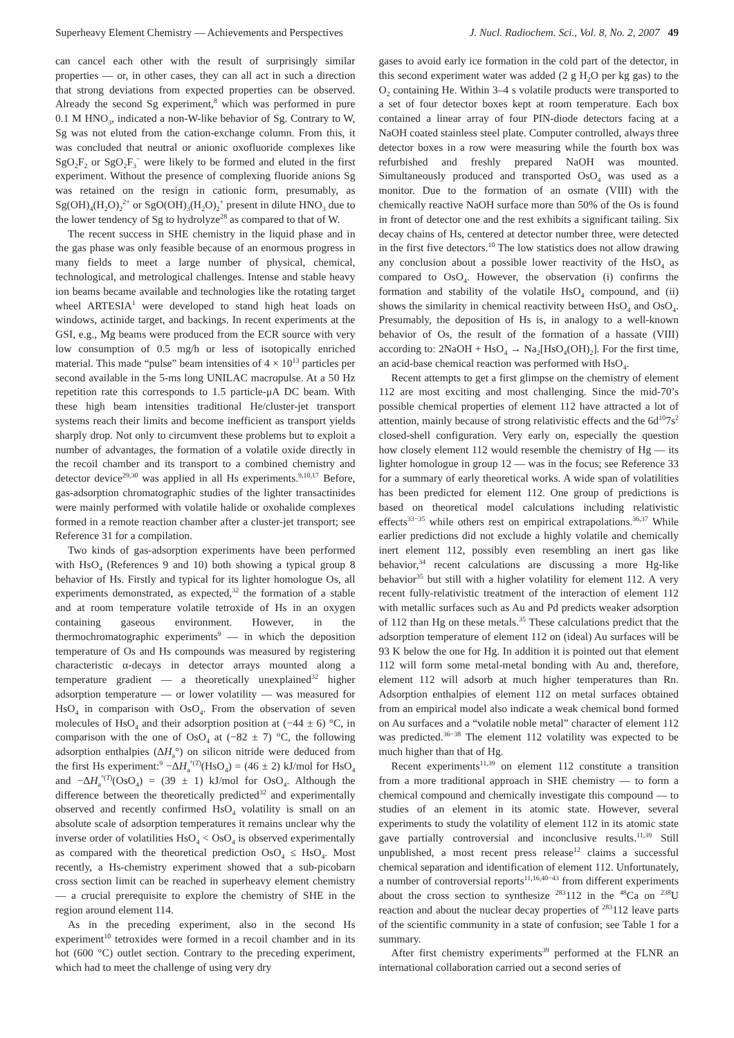Superheavy Element Chemistry — Achievements and Perspectives J. Nucl. Radiochem. Sci., Vol. 8, No. 2, 2007 49
can cancel each other with the result of surprisingly similar properties — or, in other cases, they can all act in such a direction that strong deviations from expected properties can be observed. Already the second Sg experiment,<sup>8</sup> which was performed in pure 0.1 M HNO<sub>3</sub>, indicated a non-W-like behavior of Sg. Contrary to W, Sg was not eluted from the cation-exchange column. From this, it was concluded that neutral or anionic oxofluoride complexes like SgO<sub>2</sub>F<sub>2</sub> or SgO<sub>2</sub>F<sub>3</sub><sup>−</sup> were likely to be formed and eluted in the first experiment. Without the presence of complexing fluoride anions Sg was retained on the resign in cationic form, presumably, as Sg(OH)<sub>4</sub>(H<sub>2</sub>O)<sub>2</sub><sup>2+</sup> or SgO(OH)<sub>3</sub>(H<sub>2</sub>O)<sub>2</sub><sup>+</sup> present in dilute HNO<sub>3</sub> due to the lower tendency of Sg to hydrolyze<sup>28</sup> as compared to that of W.
The recent success in SHE chemistry in the liquid phase and in the gas phase was only feasible because of an enormous progress in many fields to meet a large number of physical, chemical, technological, and metrological challenges. Intense and stable heavy ion beams became available and technologies like the rotating target wheel ARTESIA<sup>1</sup> were developed to stand high heat loads on windows, actinide target, and backings. In recent experiments at the GSI, e.g., Mg beams were produced from the ECR source with very low consumption of 0.5 mg/h or less of isotopically enriched material. This made “pulse” beam intensities of 4 × 10<sup>13</sup> particles per second available in the 5-ms long UNILAC macropulse. At a 50 Hz repetition rate this corresponds to 1.5 particle-μA DC beam. With these high beam intensities traditional He/cluster-jet transport systems reach their limits and become inefficient as transport yields sharply drop. Not only to circumvent these problems but to exploit a number of advantages, the formation of a volatile oxide directly in the recoil chamber and its transport to a combined chemistry and detector device<sup>29,30</sup> was applied in all Hs experiments.<sup>9,10,17</sup> Before, gas-adsorption chromatographic studies of the lighter transactinides were mainly performed with volatile halide or oxohalide complexes formed in a remote reaction chamber after a cluster-jet transport; see Reference 31 for a compilation.
Two kinds of gas-adsorption experiments have been performed with HsO<sub>4</sub> (References 9 and 10) both showing a typical group 8 behavior of Hs. Firstly and typical for its lighter homologue Os, all experiments demonstrated, as expected,<sup>32</sup> the formation of a stable and at room temperature volatile tetroxide of Hs in an oxygen containing gaseous environment. However, in the thermochromatographic experiments<sup>9</sup> — in which the deposition temperature of Os and Hs compounds was measured by registering characteristic α-decays in detector arrays mounted along a temperature gradient — a theoretically unexplained<sup>32</sup> higher adsorption temperature — or lower volatility — was measured for HsO<sub>4</sub> in comparison with OsO<sub>4</sub>. From the observation of seven molecules of HsO<sub>4</sub> and their adsorption position at (−44 ± 6) °C, in comparison with the one of OsO<sub>4</sub> at (−82 ± 7) °C, the following adsorption enthalpies (ΔH<sub>a</sub>°) on silicon nitride were deduced from the first Hs experiment:<sup>9</sup> −ΔH<sub>a</sub><sup>°(T)</sup>(HsO<sub>4</sub>) = (46 ± 2) kJ/mol for HsO<sub>4</sub> and −ΔH<sub>a</sub><sup>°(T)</sup>(OsO<sub>4</sub>) = (39 ± 1) kJ/mol for OsO<sub>4</sub>. Although the difference between the theoretically predicted<sup>32</sup> and experimentally observed and recently confirmed HsO<sub>4</sub> volatility is small on an absolute scale of adsorption temperatures it remains unclear why the inverse order of volatilities HsO<sub>4</sub> < OsO<sub>4</sub> is observed experimentally as compared with the theoretical prediction OsO<sub>4</sub> ≤ HsO<sub>4</sub>. Most recently, a Hs-chemistry experiment showed that a sub-picobarn cross section limit can be reached in superheavy element chemistry — a crucial prerequisite to explore the chemistry of SHE in the region around element 114.
As in the preceding experiment, also in the second Hs experiment<sup>10</sup> tetroxides were formed in a recoil chamber and in its hot (600 °C) outlet section. Contrary to the preceding experiment, which had to meet the challenge of using very dry
gases to avoid early ice formation in the cold part of the detector, in this second experiment water was added (2 g H<sub>2</sub>O per kg gas) to the O<sub>2</sub> containing He. Within 3–4 s volatile products were transported to a set of four detector boxes kept at room temperature. Each box contained a linear array of four PIN-diode detectors facing at a NaOH coated stainless steel plate. Computer controlled, always three detector boxes in a row were measuring while the fourth box was refurbished and freshly prepared NaOH was mounted. Simultaneously produced and transported OsO<sub>4</sub> was used as a monitor. Due to the formation of an osmate (VIII) with the chemically reactive NaOH surface more than 50% of the Os is found in front of detector one and the rest exhibits a significant tailing. Six decay chains of Hs, centered at detector number three, were detected in the first five detectors.<sup>10</sup> The low statistics does not allow drawing any conclusion about a possible lower reactivity of the HsO<sub>4</sub> as compared to OsO<sub>4</sub>. However, the observation (i) confirms the formation and stability of the volatile HsO<sub>4</sub> compound, and (ii) shows the similarity in chemical reactivity between HsO<sub>4</sub> and OsO<sub>4</sub>. Presumably, the deposition of Hs is, in analogy to a well-known behavior of Os, the result of the formation of a hassate (VIII) according to: 2NaOH + HsO<sub>4</sub> → Na<sub>2</sub>[HsO<sub>4</sub>(OH)<sub>2</sub>]. For the first time, an acid-base chemical reaction was performed with HsO<sub>4</sub>.
Recent attempts to get a first glimpse on the chemistry of element 112 are most exciting and most challenging. Since the mid-70’s possible chemical properties of element 112 have attracted a lot of attention, mainly because of strong relativistic effects and the 6d<sup>10</sup>7s<sup>2</sup> closed-shell configuration. Very early on, especially the question how closely element 112 would resemble the chemistry of Hg — its lighter homologue in group 12 — was in the focus; see Reference 33 for a summary of early theoretical works. A wide span of volatilities has been predicted for element 112. One group of predictions is based on theoretical model calculations including relativistic effects<sup>33−35</sup> while others rest on empirical extrapolations.<sup>36,37</sup> While earlier predictions did not exclude a highly volatile and chemically inert element 112, possibly even resembling an inert gas like behavior,<sup>34</sup> recent calculations are discussing a more Hg-like behavior<sup>35</sup> but still with a higher volatility for element 112. A very recent fully-relativistic treatment of the interaction of element 112 with metallic surfaces such as Au and Pd predicts weaker adsorption of 112 than Hg on these metals.<sup>35</sup> These calculations predict that the adsorption temperature of element 112 on (ideal) Au surfaces will be 93 K below the one for Hg. In addition it is pointed out that element 112 will form some metal-metal bonding with Au and, therefore, element 112 will adsorb at much higher temperatures than Rn. Adsorption enthalpies of element 112 on metal surfaces obtained from an empirical model also indicate a weak chemical bond formed on Au surfaces and a “volatile noble metal” character of element 112 was predicted.<sup>36−38</sup> The element 112 volatility was expected to be much higher than that of Hg.
Recent experiments<sup>11,39</sup> on element 112 constitute a transition from a more traditional approach in SHE chemistry — to form a chemical compound and chemically investigate this compound — to studies of an element in its atomic state. However, several experiments to study the volatility of element 112 in its atomic state gave partially controversial and inconclusive results.<sup>11,39</sup> Still unpublished, a most recent press release<sup>12</sup> claims a successful chemical separation and identification of element 112. Unfortunately, a number of controversial reports<sup>11,16,40−43</sup> from different experiments about the cross section to synthesize <sup>283</sup>112 in the <sup>48</sup>Ca on <sup>238</sup>U reaction and about the nuclear decay properties of <sup>283</sup>112 leave parts of the scientific community in a state of confusion; see Table 1 for a summary.
After first chemistry experiments<sup>39</sup> performed at the FLNR an international collaboration carried out a second series of